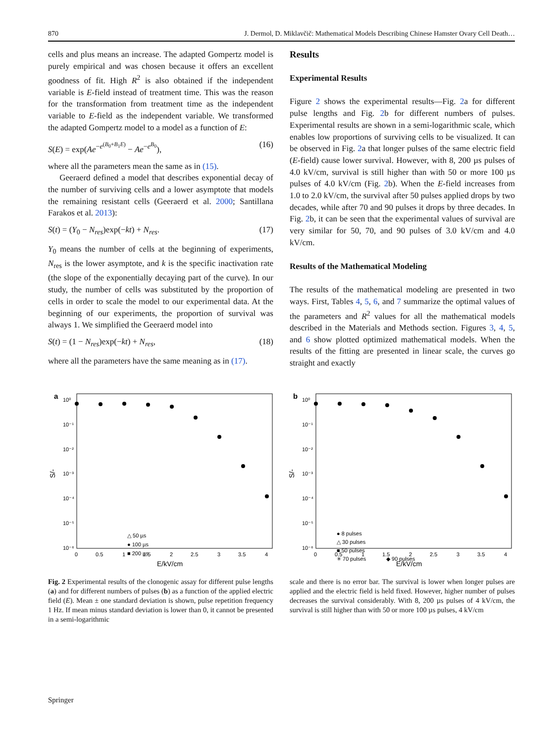870 J. Dermol, D. Miklavčič: Mathematical Models Describing Chinese Hamster Ovary Cell Death…
cells and plus means an increase. The adapted Gompertz model is purely empirical and was chosen because it offers an excellent goodness of fit. High R<sup>2</sup> is also obtained if the independent variable is E-field instead of treatment time. This was the reason for the transformation from treatment time as the independent variable to E-field as the independent variable. We transformed the adapted Gompertz model to a model as a function of E:
S(E) = exp(Ae<sup>−e<sup>(B<sub>0</sub>+B<sub>1</sub>E)</sup></sup> − Ae<sup>−e<sup>B<sub>0</sub></sup></sup>), (16)
where all the parameters mean the same as in (15).
Geeraerd defined a model that describes exponential decay of the number of surviving cells and a lower asymptote that models the remaining resistant cells (Geeraerd et al. 2000; Santillana Farakos et al. 2013):
S(t) = (Y<sub>0</sub> − N<sub>res</sub>)exp(−kt) + N<sub>res</sub>. (17)
Y<sub>0</sub> means the number of cells at the beginning of experiments, N<sub>res</sub> is the lower asymptote, and k is the specific inactivation rate (the slope of the exponentially decaying part of the curve). In our study, the number of cells was substituted by the proportion of cells in order to scale the model to our experimental data. At the beginning of our experiments, the proportion of survival was always 1. We simplified the Geeraerd model into
S(t) = (1 − N<sub>res</sub>)exp(−kt) + N<sub>res</sub>, (18)
where all the parameters have the same meaning as in (17).
Results
Experimental Results
Figure 2 shows the experimental results—Fig. 2a for different pulse lengths and Fig. 2b for different numbers of pulses. Experimental results are shown in a semi-logarithmic scale, which enables low proportions of surviving cells to be visualized. It can be observed in Fig. 2a that longer pulses of the same electric field (E-field) cause lower survival. However, with 8, 200 µs pulses of 4.0 kV/cm, survival is still higher than with 50 or more 100 µs pulses of 4.0 kV/cm (Fig. 2b). When the E-field increases from 1.0 to 2.0 kV/cm, the survival after 50 pulses applied drops by two decades, while after 70 and 90 pulses it drops by three decades. In Fig. 2b, it can be seen that the experimental values of survival are very similar for 50, 70, and 90 pulses of 3.0 kV/cm and 4.0 kV/cm.
Results of the Mathematical Modeling
The results of the mathematical modeling are presented in two ways. First, Tables 4, 5, 6, and 7 summarize the optimal values of the parameters and R<sup>2</sup> values for all the mathematical models described in the Materials and Methods section. Figures 3, 4, 5, and 6 show plotted optimized mathematical models. When the results of the fitting are presented in linear scale, the curves go straight and exactly
a
10⁰
10⁻¹
10⁻²
10⁻³
10⁻⁴
10⁻⁵
10⁻⁶
0
0.5
1
1.5
2
2.5
3
3.5
4
E/kV/cm
S/-
△ 50 µs
● 100 µs
■ 200 µs
b
10⁰
10⁻¹
10⁻²
10⁻³
10⁻⁴
10⁻⁵
10⁻⁶
0
0.5
1
1.5
2
2.5
3
3.5
4
E/kV/cm
S/-
● 8 pulses
△ 30 pulses
■ 50 pulses
✳ 70 pulses
◆ 90 pulses
Fig. 2 Experimental results of the clonogenic assay for different pulse lengths (a) and for different numbers of pulses (b) as a function of the applied electric field (E). Mean ± one standard deviation is shown, pulse repetition frequency 1 Hz. If mean minus standard deviation is lower than 0, it cannot be presented in a semi-logarithmic
scale and there is no error bar. The survival is lower when longer pulses are applied and the electric field is held fixed. However, higher number of pulses decreases the survival considerably. With 8, 200 µs pulses of 4 kV/cm, the survival is still higher than with 50 or more 100 µs pulses, 4 kV/cm
Springer